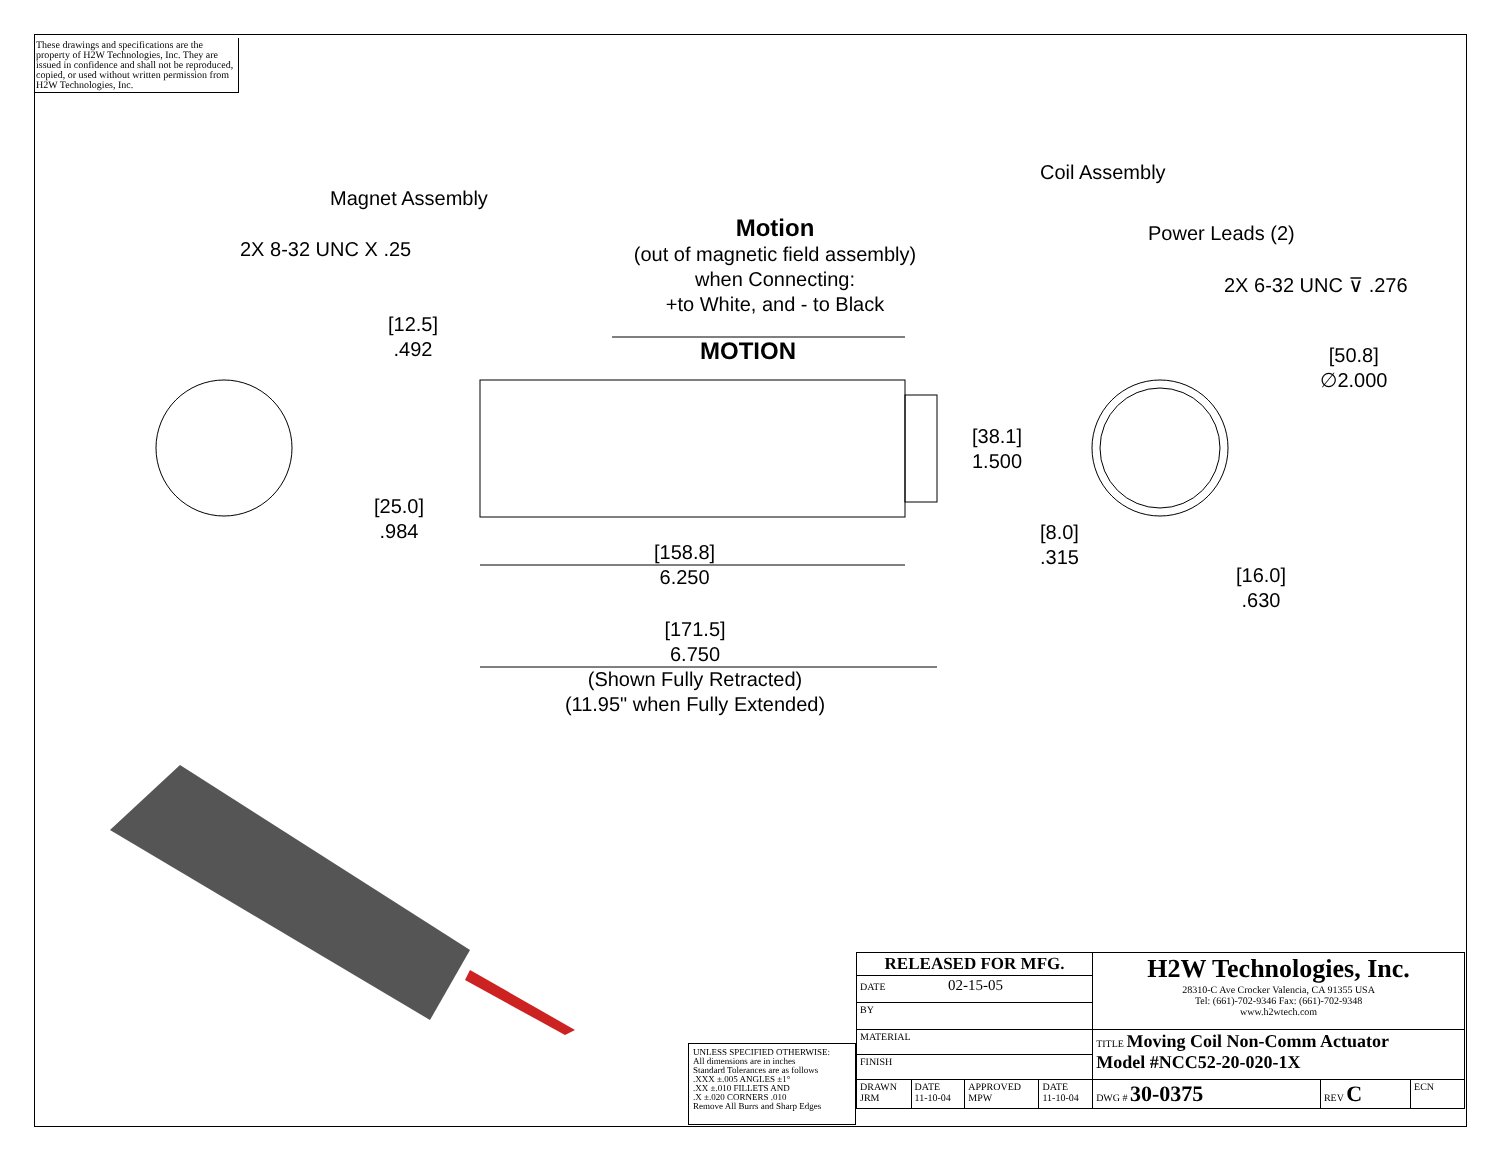These drawings and specifications are the property of H2W Technologies, Inc. They are issued in confidence and shall not be reproduced, copied, or used without written permission from H2W Technologies, Inc.
Magnet Assembly
2X 8-32 UNC X .25
Motion
(out of magnetic field assembly)
when Connecting:
+to White, and - to Black
MOTION
Coil Assembly
Power Leads (2)
2X 6-32 UNC ⊽ .276
[12.5]
.492
[50.8]
∅2.000
[38.1]
1.500
[25.0]
.984
[8.0]
.315
[158.8]
6.250
[16.0]
.630
[171.5]
6.750
(Shown Fully Retracted)
(11.95" when Fully Extended)
UNLESS SPECIFIED OTHERWISE:
All dimensions are in inches
Standard Tolerances are as follows
.XXX ±.005 ANGLES ±1°
.XX ±.010 FILLETS AND
.X ±.020 CORNERS .010
Remove All Burrs and Sharp Edges
| RELEASED FOR MFG. | | | | H2W Technologies, Inc. 28310-C Ave Crocker Valencia, CA 91355 USA Tel: (661)-702-9346 Fax: (661)-702-9348 www.h2wtech.com | | |
| DATE 02-15-05 | | | | | | |
| BY | | | | | | |
| MATERIAL | | | | TITLE Moving Coil Non-Comm Actuator Model #NCC52-20-020-1X | | |
| FINISH | | | | | | |
| DRAWN JRM | DATE 11-10-04 | APPROVED MPW | DATE 11-10-04 | DWG # 30-0375 | REV C | ECN |